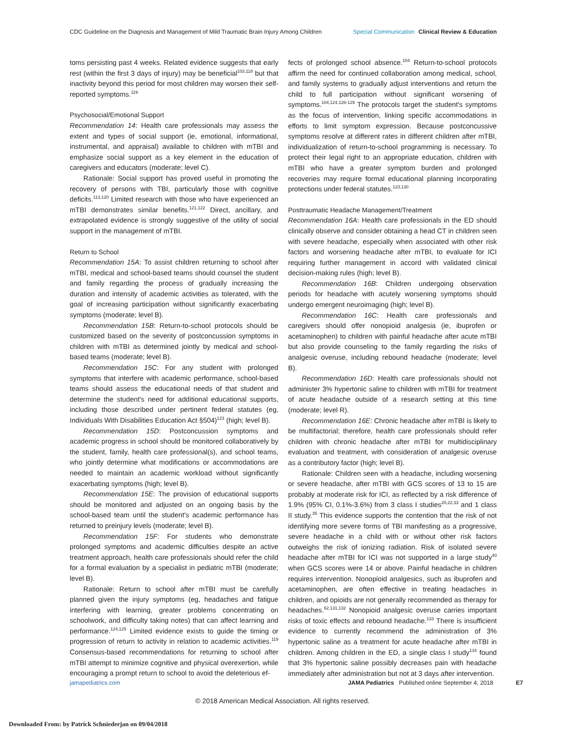CDC Guideline on the Diagnosis and Management of Mild Traumatic Brain Injury Among Children
Special Communication Clinical Review & Education
toms persisting past 4 weeks. Related evidence suggests that early rest (within the first 3 days of injury) may be beneficial<sup>103,118</sup> but that inactivity beyond this period for most children may worsen their self-reported symptoms.<sup>119</sup>
Psychosocial/Emotional Support
Recommendation 14: Health care professionals may assess the extent and types of social support (ie, emotional, informational, instrumental, and appraisal) available to children with mTBI and emphasize social support as a key element in the education of caregivers and educators (moderate; level C).
Rationale: Social support has proved useful in promoting the recovery of persons with TBI, particularly those with cognitive deficits.<sup>113,120</sup> Limited research with those who have experienced an mTBI demonstrates similar benefits.<sup>121,122</sup> Direct, ancillary, and extrapolated evidence is strongly suggestive of the utility of social support in the management of mTBI.
Return to School
Recommendation 15A: To assist children returning to school after mTBI, medical and school-based teams should counsel the student and family regarding the process of gradually increasing the duration and intensity of academic activities as tolerated, with the goal of increasing participation without significantly exacerbating symptoms (moderate; level B).
Recommendation 15B: Return-to-school protocols should be customized based on the severity of postconcussion symptoms in children with mTBI as determined jointly by medical and school-based teams (moderate; level B).
Recommendation 15C: For any student with prolonged symptoms that interfere with academic performance, school-based teams should assess the educational needs of that student and determine the student's need for additional educational supports, including those described under pertinent federal statutes (eg, Individuals With Disabilities Education Act §504)<sup>123</sup> (high; level B).
Recommendation 15D: Postconcussion symptoms and academic progress in school should be monitored collaboratively by the student, family, health care professional(s), and school teams, who jointly determine what modifications or accommodations are needed to maintain an academic workload without significantly exacerbating symptoms (high; level B).
Recommendation 15E: The provision of educational supports should be monitored and adjusted on an ongoing basis by the school-based team until the student's academic performance has returned to preinjury levels (moderate; level B).
Recommendation 15F: For students who demonstrate prolonged symptoms and academic difficulties despite an active treatment approach, health care professionals should refer the child for a formal evaluation by a specialist in pediatric mTBI (moderate; level B).
Rationale: Return to school after mTBI must be carefully planned given the injury symptoms (eg, headaches and fatigue interfering with learning, greater problems concentrating on schoolwork, and difficulty taking notes) that can affect learning and performance.<sup>124,125</sup> Limited evidence exists to guide the timing or progression of return to activity in relation to academic activities.<sup>119</sup> Consensus-based recommendations for returning to school after mTBI attempt to minimize cognitive and physical overexertion, while encouraging a prompt return to school to avoid the deleterious ef-
fects of prolonged school absence.<sup>104</sup> Return-to-school protocols affirm the need for continued collaboration among medical, school, and family systems to gradually adjust interventions and return the child to full participation without significant worsening of symptoms.<sup>104,124,126-129</sup> The protocols target the student's symptoms as the focus of intervention, linking specific accommodations in efforts to limit symptom expression. Because postconcussive symptoms resolve at different rates in different children after mTBI, individualization of return-to-school programming is necessary. To protect their legal right to an appropriate education, children with mTBI who have a greater symptom burden and prolonged recoveries may require formal educational planning incorporating protections under federal statutes.<sup>123,130</sup>
Posttraumatic Headache Management/Treatment
Recommendation 16A: Health care professionals in the ED should clinically observe and consider obtaining a head CT in children seen with severe headache, especially when associated with other risk factors and worsening headache after mTBI, to evaluate for ICI requiring further management in accord with validated clinical decision-making rules (high; level B).
Recommendation 16B: Children undergoing observation periods for headache with acutely worsening symptoms should undergo emergent neuroimaging (high; level B).
Recommendation 16C: Health care professionals and caregivers should offer nonopioid analgesia (ie, ibuprofen or acetaminophen) to children with painful headache after acute mTBI but also provide counseling to the family regarding the risks of analgesic overuse, including rebound headache (moderate; level B).
Recommendation 16D: Health care professionals should not administer 3% hypertonic saline to children with mTBI for treatment of acute headache outside of a research setting at this time (moderate; level R).
Recommendation 16E: Chronic headache after mTBI is likely to be multifactorial; therefore, health care professionals should refer children with chronic headache after mTBI for multidisciplinary evaluation and treatment, with consideration of analgesic overuse as a contributory factor (high; level B).
Rationale: Children seen with a headache, including worsening or severe headache, after mTBI with GCS scores of 13 to 15 are probably at moderate risk for ICI, as reflected by a risk difference of 1.9% (95% CI, 0.1%-3.6%) from 3 class I studies<sup>20,22,33</sup> and 1 class II study.<sup>35</sup> This evidence supports the contention that the risk of not identifying more severe forms of TBI manifesting as a progressive, severe headache in a child with or without other risk factors outweighs the risk of ionizing radiation. Risk of isolated severe headache after mTBI for ICI was not supported in a large study<sup>40</sup> when GCS scores were 14 or above. Painful headache in children requires intervention. Nonopioid analgesics, such as ibuprofen and acetaminophen, are often effective in treating headaches in children, and opioids are not generally recommended as therapy for headaches.<sup>62,131,132</sup> Nonopioid analgesic overuse carries important risks of toxic effects and rebound headache.<sup>133</sup> There is insufficient evidence to currently recommend the administration of 3% hypertonic saline as a treatment for acute headache after mTBI in children. Among children in the ED, a single class I study<sup>134</sup> found that 3% hypertonic saline possibly decreases pain with headache immediately after administration but not at 3 days after intervention.
jamapediatrics.com JAMA Pediatrics Published online September 4, 2018 E7
© 2018 American Medical Association. All rights reserved.
Downloaded From: by Patrick Schniederjan on 09/04/2018